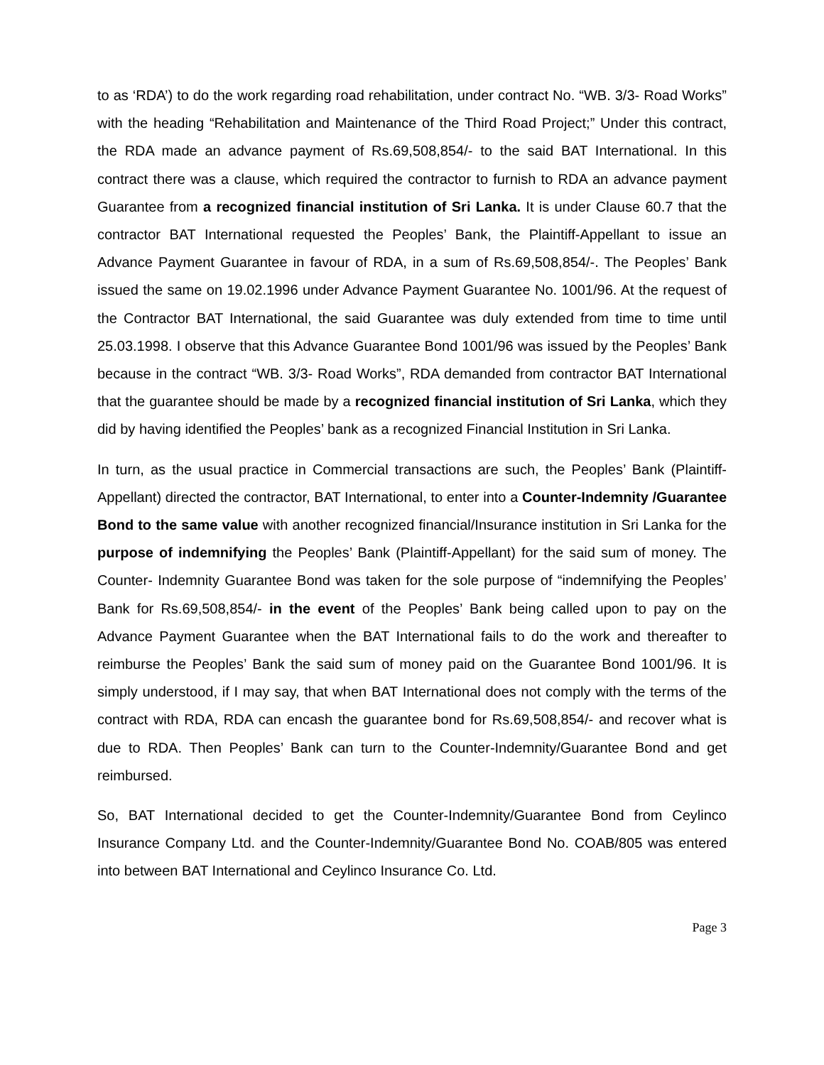to as ‘RDA’) to do the work regarding road rehabilitation, under contract No. “WB. 3/3- Road Works” with the heading “Rehabilitation and Maintenance of the Third Road Project;” Under this contract, the RDA made an advance payment of Rs.69,508,854/- to the said BAT International. In this contract there was a clause, which required the contractor to furnish to RDA an advance payment Guarantee from a recognized financial institution of Sri Lanka. It is under Clause 60.7 that the contractor BAT International requested the Peoples’ Bank, the Plaintiff-Appellant to issue an Advance Payment Guarantee in favour of RDA, in a sum of Rs.69,508,854/-. The Peoples’ Bank issued the same on 19.02.1996 under Advance Payment Guarantee No. 1001/96. At the request of the Contractor BAT International, the said Guarantee was duly extended from time to time until 25.03.1998. I observe that this Advance Guarantee Bond 1001/96 was issued by the Peoples’ Bank because in the contract “WB. 3/3- Road Works”, RDA demanded from contractor BAT International that the guarantee should be made by a recognized financial institution of Sri Lanka, which they did by having identified the Peoples’ bank as a recognized Financial Institution in Sri Lanka.
In turn, as the usual practice in Commercial transactions are such, the Peoples’ Bank (Plaintiff- Appellant) directed the contractor, BAT International, to enter into a Counter-Indemnity /Guarantee Bond to the same value with another recognized financial/Insurance institution in Sri Lanka for the purpose of indemnifying the Peoples’ Bank (Plaintiff-Appellant) for the said sum of money. The Counter- Indemnity Guarantee Bond was taken for the sole purpose of “indemnifying the Peoples’ Bank for Rs.69,508,854/- in the event of the Peoples’ Bank being called upon to pay on the Advance Payment Guarantee when the BAT International fails to do the work and thereafter to reimburse the Peoples’ Bank the said sum of money paid on the Guarantee Bond 1001/96. It is simply understood, if I may say, that when BAT International does not comply with the terms of the contract with RDA, RDA can encash the guarantee bond for Rs.69,508,854/- and recover what is due to RDA. Then Peoples’ Bank can turn to the Counter-Indemnity/Guarantee Bond and get reimbursed.
So, BAT International decided to get the Counter-Indemnity/Guarantee Bond from Ceylinco Insurance Company Ltd. and the Counter-Indemnity/Guarantee Bond No. COAB/805 was entered into between BAT International and Ceylinco Insurance Co. Ltd.
Page 3